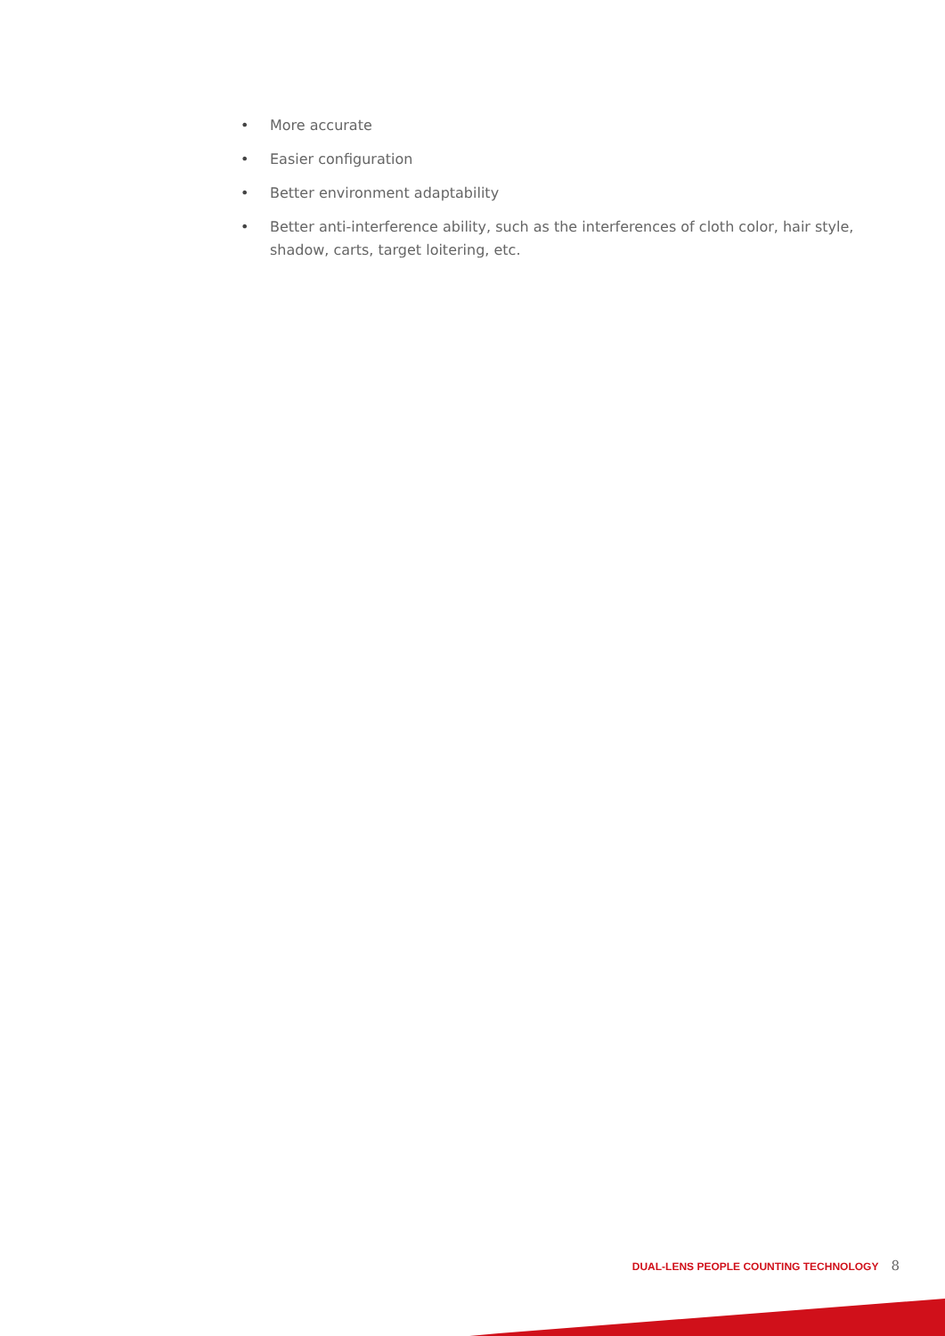• More accurate
• Easier configuration
• Better environment adaptability
• Better anti-interference ability, such as the interferences of cloth color, hair style, shadow, carts, target loitering, etc.
DUAL-LENS PEOPLE COUNTING TECHNOLOGY 8